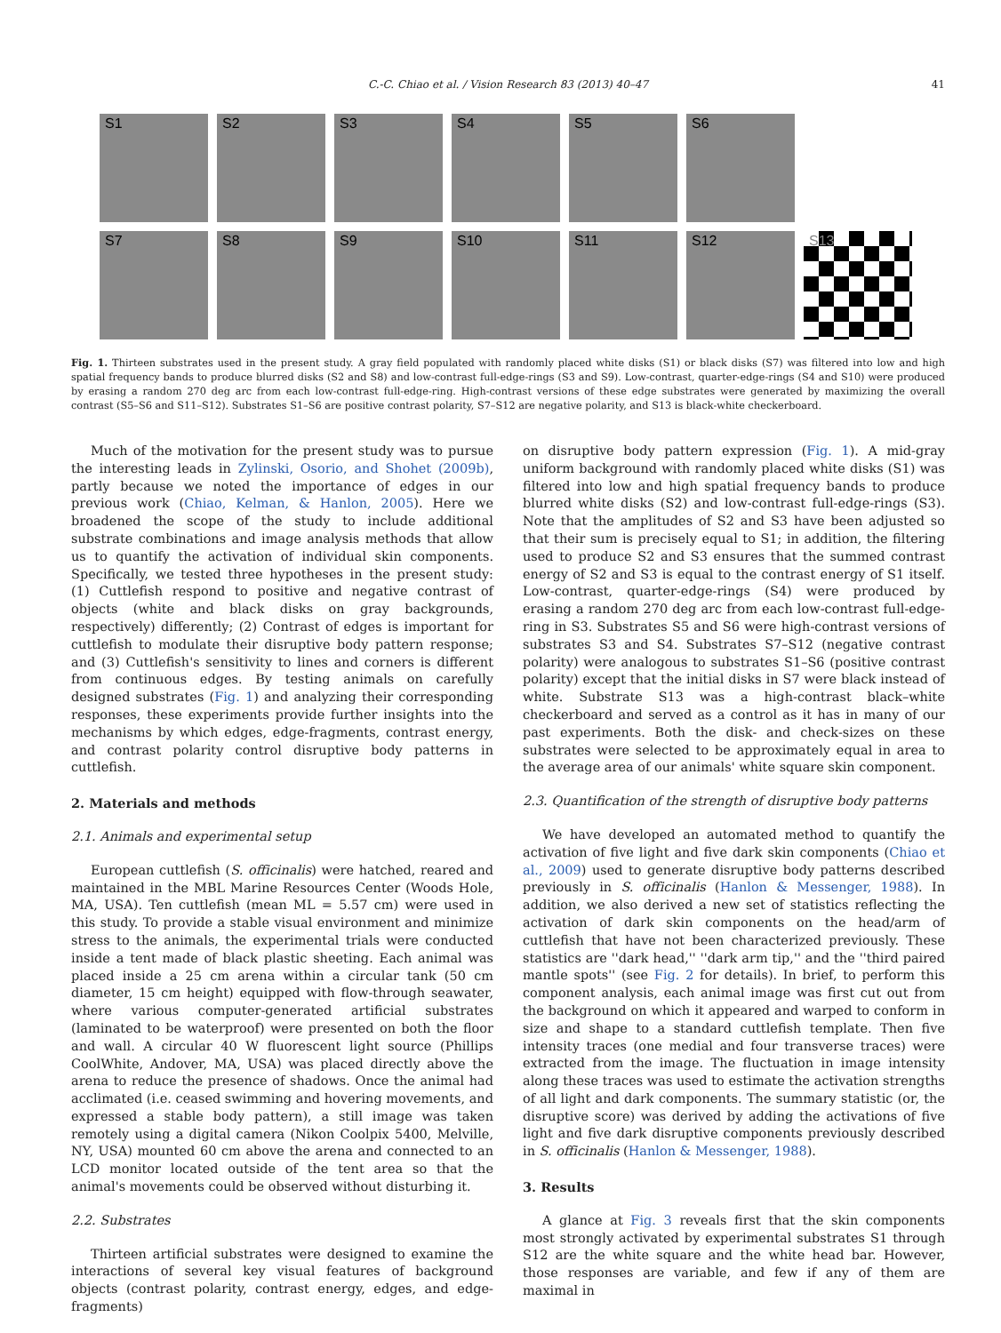C.-C. Chiao et al. / Vision Research 83 (2013) 40–47
41
S1
S2
S3
S4
S5
S6
S7
S8
S9
S10
S11
S12
S13
Fig. 1. Thirteen substrates used in the present study. A gray field populated with randomly placed white disks (S1) or black disks (S7) was filtered into low and high spatial frequency bands to produce blurred disks (S2 and S8) and low-contrast full-edge-rings (S3 and S9). Low-contrast, quarter-edge-rings (S4 and S10) were produced by erasing a random 270 deg arc from each low-contrast full-edge-ring. High-contrast versions of these edge substrates were generated by maximizing the overall contrast (S5–S6 and S11–S12). Substrates S1–S6 are positive contrast polarity, S7–S12 are negative polarity, and S13 is black-white checkerboard.
Much of the motivation for the present study was to pursue the interesting leads in Zylinski, Osorio, and Shohet (2009b), partly because we noted the importance of edges in our previous work (Chiao, Kelman, & Hanlon, 2005). Here we broadened the scope of the study to include additional substrate combinations and image analysis methods that allow us to quantify the activation of individual skin components. Specifically, we tested three hypotheses in the present study: (1) Cuttlefish respond to positive and negative contrast of objects (white and black disks on gray backgrounds, respectively) differently; (2) Contrast of edges is important for cuttlefish to modulate their disruptive body pattern response; and (3) Cuttlefish's sensitivity to lines and corners is different from continuous edges. By testing animals on carefully designed substrates (Fig. 1) and analyzing their corresponding responses, these experiments provide further insights into the mechanisms by which edges, edge-fragments, contrast energy, and contrast polarity control disruptive body patterns in cuttlefish.
2. Materials and methods
2.1. Animals and experimental setup
European cuttlefish (S. officinalis) were hatched, reared and maintained in the MBL Marine Resources Center (Woods Hole, MA, USA). Ten cuttlefish (mean ML = 5.57 cm) were used in this study. To provide a stable visual environment and minimize stress to the animals, the experimental trials were conducted inside a tent made of black plastic sheeting. Each animal was placed inside a 25 cm arena within a circular tank (50 cm diameter, 15 cm height) equipped with flow-through seawater, where various computer-generated artificial substrates (laminated to be waterproof) were presented on both the floor and wall. A circular 40 W fluorescent light source (Phillips CoolWhite, Andover, MA, USA) was placed directly above the arena to reduce the presence of shadows. Once the animal had acclimated (i.e. ceased swimming and hovering movements, and expressed a stable body pattern), a still image was taken remotely using a digital camera (Nikon Coolpix 5400, Melville, NY, USA) mounted 60 cm above the arena and connected to an LCD monitor located outside of the tent area so that the animal's movements could be observed without disturbing it.
2.2. Substrates
Thirteen artificial substrates were designed to examine the interactions of several key visual features of background objects (contrast polarity, contrast energy, edges, and edge-fragments)
on disruptive body pattern expression (Fig. 1). A mid-gray uniform background with randomly placed white disks (S1) was filtered into low and high spatial frequency bands to produce blurred white disks (S2) and low-contrast full-edge-rings (S3). Note that the amplitudes of S2 and S3 have been adjusted so that their sum is precisely equal to S1; in addition, the filtering used to produce S2 and S3 ensures that the summed contrast energy of S2 and S3 is equal to the contrast energy of S1 itself. Low-contrast, quarter-edge-rings (S4) were produced by erasing a random 270 deg arc from each low-contrast full-edge-ring in S3. Substrates S5 and S6 were high-contrast versions of substrates S3 and S4. Substrates S7–S12 (negative contrast polarity) were analogous to substrates S1–S6 (positive contrast polarity) except that the initial disks in S7 were black instead of white. Substrate S13 was a high-contrast black–white checkerboard and served as a control as it has in many of our past experiments. Both the disk- and check-sizes on these substrates were selected to be approximately equal in area to the average area of our animals' white square skin component.
2.3. Quantification of the strength of disruptive body patterns
We have developed an automated method to quantify the activation of five light and five dark skin components (Chiao et al., 2009) used to generate disruptive body patterns described previously in S. officinalis (Hanlon & Messenger, 1988). In addition, we also derived a new set of statistics reflecting the activation of dark skin components on the head/arm of cuttlefish that have not been characterized previously. These statistics are ''dark head,'' ''dark arm tip,'' and the ''third paired mantle spots'' (see Fig. 2 for details). In brief, to perform this component analysis, each animal image was first cut out from the background on which it appeared and warped to conform in size and shape to a standard cuttlefish template. Then five intensity traces (one medial and four transverse traces) were extracted from the image. The fluctuation in image intensity along these traces was used to estimate the activation strengths of all light and dark components. The summary statistic (or, the disruptive score) was derived by adding the activations of five light and five dark disruptive components previously described in S. officinalis (Hanlon & Messenger, 1988).
3. Results
A glance at Fig. 3 reveals first that the skin components most strongly activated by experimental substrates S1 through S12 are the white square and the white head bar. However, those responses are variable, and few if any of them are maximal in